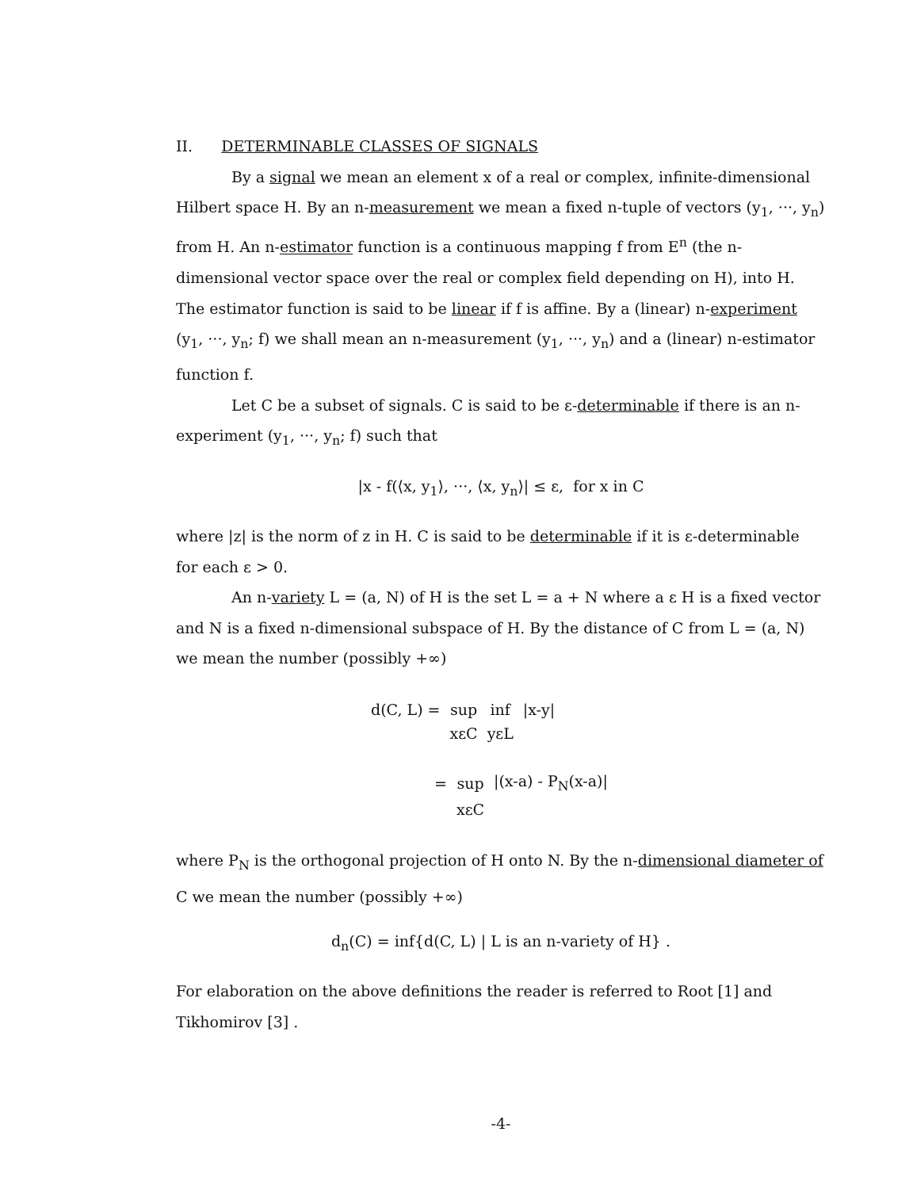II. DETERMINABLE CLASSES OF SIGNALS
By a signal we mean an element x of a real or complex, infinite-dimensional Hilbert space H. By an n-measurement we mean a fixed n-tuple of vectors (y<sub>1</sub>, ···, y<sub>n</sub>) from H. An n-estimator function is a continuous mapping f from E<sup>n</sup> (the n-dimensional vector space over the real or complex field depending on H), into H. The estimator function is said to be linear if f is affine. By a (linear) n-experiment (y<sub>1</sub>, ···, y<sub>n</sub>; f) we shall mean an n-measurement (y<sub>1</sub>, ···, y<sub>n</sub>) and a (linear) n-estimator function f.
Let C be a subset of signals. C is said to be ε-determinable if there is an n-experiment (y<sub>1</sub>, ···, y<sub>n</sub>; f) such that
|x - f(⟨x, y<sub>1</sub>⟩, ···, ⟨x, y<sub>n</sub>⟩| ≤ ε, for x in C
where |z| is the norm of z in H. C is said to be determinable if it is ε-determinable for each ε > 0.
An n-variety L = (a, N) of H is the set L = a + N where a ε H is a fixed vector and N is a fixed n-dimensional subspace of H. By the distance of C from L = (a, N) we mean the number (possibly +∞)
| d(C, L) = | sup | inf | /x-y/ |
| | xεC | yεL | |
| = | sup | /(x-a) - P<sub>N</sub>(x-a)/ |
| | xεC | |
where P<sub>N</sub> is the orthogonal projection of H onto N. By the n-dimensional diameter of C we mean the number (possibly +∞)
d<sub>n</sub>(C) = inf{d(C, L) | L is an n-variety of H} .
For elaboration on the above definitions the reader is referred to Root [1] and Tikhomirov [3] .
-4-